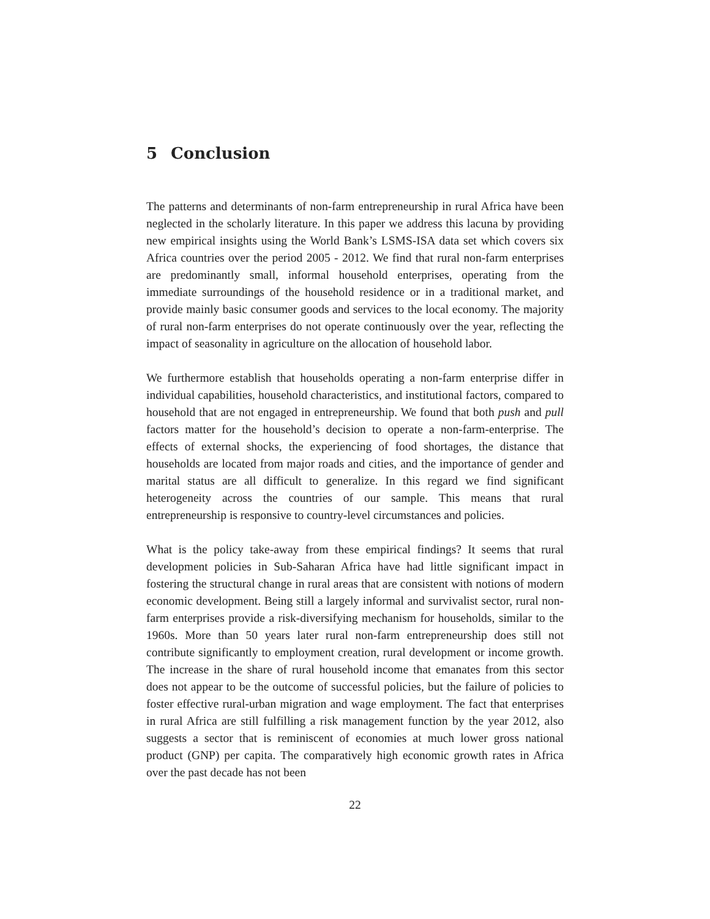5 Conclusion
The patterns and determinants of non-farm entrepreneurship in rural Africa have been neglected in the scholarly literature. In this paper we address this lacuna by providing new empirical insights using the World Bank’s LSMS-ISA data set which covers six Africa countries over the period 2005 - 2012. We find that rural non-farm enterprises are predominantly small, informal household enterprises, operating from the immediate surroundings of the household residence or in a traditional market, and provide mainly basic consumer goods and services to the local economy. The majority of rural non-farm enterprises do not operate continuously over the year, reflecting the impact of seasonality in agriculture on the allocation of household labor.
We furthermore establish that households operating a non-farm enterprise differ in individual capabilities, household characteristics, and institutional factors, compared to household that are not engaged in entrepreneurship. We found that both push and pull factors matter for the household’s decision to operate a non-farm-enterprise. The effects of external shocks, the experiencing of food shortages, the distance that households are located from major roads and cities, and the importance of gender and marital status are all difficult to generalize. In this regard we find significant heterogeneity across the countries of our sample. This means that rural entrepreneurship is responsive to country-level circumstances and policies.
What is the policy take-away from these empirical findings? It seems that rural development policies in Sub-Saharan Africa have had little significant impact in fostering the structural change in rural areas that are consistent with notions of modern economic development. Being still a largely informal and survivalist sector, rural non-farm enterprises provide a risk-diversifying mechanism for households, similar to the 1960s. More than 50 years later rural non-farm entrepreneurship does still not contribute significantly to employment creation, rural development or income growth. The increase in the share of rural household income that emanates from this sector does not appear to be the outcome of successful policies, but the failure of policies to foster effective rural-urban migration and wage employment. The fact that enterprises in rural Africa are still fulfilling a risk management function by the year 2012, also suggests a sector that is reminiscent of economies at much lower gross national product (GNP) per capita. The comparatively high economic growth rates in Africa over the past decade has not been
22